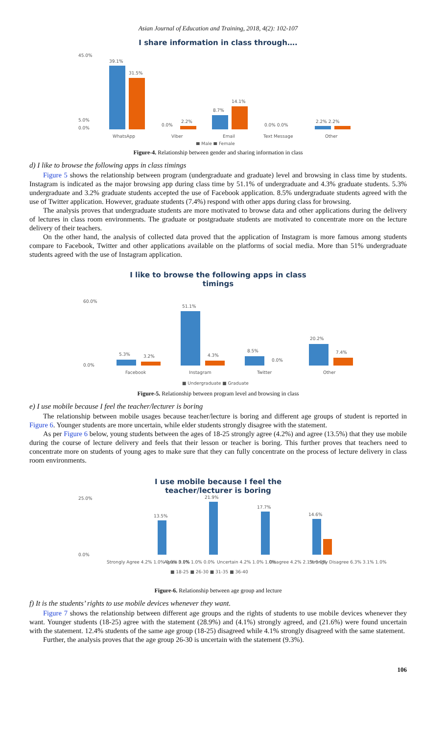Asian Journal of Education and Training, 2018, 4(2): 102-107
I share information in class through….
45.0%
5.0%
0.0%
39.1%
31.5%
0.0%
2.2%
8.7%
14.1%
0.0% 0.0%
2.2% 2.2%
WhatsApp
Viber
Email
Text Message
Other
■ Male ■ Female
Figure-4. Relationship between gender and sharing information in class
d) I like to browse the following apps in class timings
Figure 5 shows the relationship between program (undergraduate and graduate) level and browsing in class time by students. Instagram is indicated as the major browsing app during class time by 51.1% of undergraduate and 4.3% graduate students. 5.3% undergraduate and 3.2% graduate students accepted the use of Facebook application. 8.5% undergraduate students agreed with the use of Twitter application. However, graduate students (7.4%) respond with other apps during class for browsing.
The analysis proves that undergraduate students are more motivated to browse data and other applications during the delivery of lectures in class room environments. The graduate or postgraduate students are motivated to concentrate more on the lecture delivery of their teachers.
On the other hand, the analysis of collected data proved that the application of Instagram is more famous among students compare to Facebook, Twitter and other applications available on the platforms of social media. More than 51% undergraduate students agreed with the use of Instagram application.
I like to browse the following apps in class
timings
60.0%
0.0%
5.3%
3.2%
51.1%
4.3%
8.5%
0.0%
20.2%
7.4%
Facebook
Instagram
Twitter
Other
■ Undergraduate ■ Graduate
Figure-5. Relationship between program level and browsing in class
e) I use mobile because I feel the teacher/lecturer is boring
The relationship between mobile usages because teacher/lecture is boring and different age groups of student is reported in Figure 6. Younger students are more uncertain, while elder students strongly disagree with the statement.
As per Figure 6 below, young students between the ages of 18-25 strongly agree (4.2%) and agree (13.5%) that they use mobile during the course of lecture delivery and feels that their lesson or teacher is boring. This further proves that teachers need to concentrate more on students of young ages to make sure that they can fully concentrate on the process of lecture delivery in class room environments.
I use mobile because I feel the
teacher/lecturer is boring
25.0%
0.0%
Strongly Agree 4.2% 1.0% 0.0% 0.0%
13.5%
Agree 3.1% 1.0% 0.0%
21.9%
Uncertain 4.2% 1.0% 1.0%
17.7%
Disagree 4.2% 2.1% 0.0%
14.6%
Strongly Disagree 6.3% 3.1% 1.0%
■ 18-25 ■ 26-30 ■ 31-35 ■ 36-40
Figure-6. Relationship between age group and lecture
f) It is the students’ rights to use mobile devices whenever they want.
Figure 7 shows the relationship between different age groups and the rights of students to use mobile devices whenever they want. Younger students (18-25) agree with the statement (28.9%) and (4.1%) strongly agreed, and (21.6%) were found uncertain with the statement. 12.4% students of the same age group (18-25) disagreed while 4.1% strongly disagreed with the same statement.
Further, the analysis proves that the age group 26-30 is uncertain with the statement (9.3%).
106